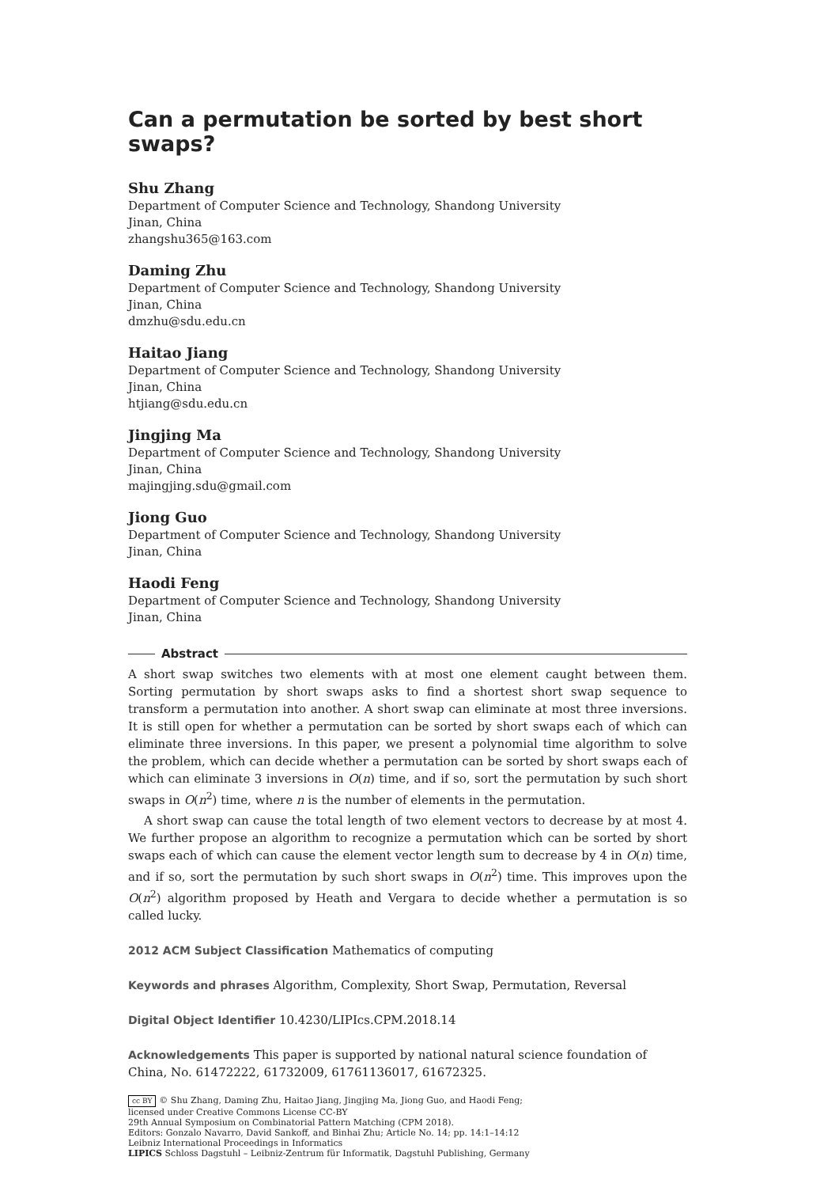Can a permutation be sorted by best short swaps?
Shu Zhang
Department of Computer Science and Technology, Shandong University
Jinan, China
zhangshu365@163.com
Daming Zhu
Department of Computer Science and Technology, Shandong University
Jinan, China
dmzhu@sdu.edu.cn
Haitao Jiang
Department of Computer Science and Technology, Shandong University
Jinan, China
htjiang@sdu.edu.cn
Jingjing Ma
Department of Computer Science and Technology, Shandong University
Jinan, China
majingjing.sdu@gmail.com
Jiong Guo
Department of Computer Science and Technology, Shandong University
Jinan, China
Haodi Feng
Department of Computer Science and Technology, Shandong University
Jinan, China
Abstract
A short swap switches two elements with at most one element caught between them. Sorting permutation by short swaps asks to find a shortest short swap sequence to transform a permutation into another. A short swap can eliminate at most three inversions. It is still open for whether a permutation can be sorted by short swaps each of which can eliminate three inversions. In this paper, we present a polynomial time algorithm to solve the problem, which can decide whether a permutation can be sorted by short swaps each of which can eliminate 3 inversions in O(n) time, and if so, sort the permutation by such short swaps in O(n<sup>2</sup>) time, where n is the number of elements in the permutation.
A short swap can cause the total length of two element vectors to decrease by at most 4. We further propose an algorithm to recognize a permutation which can be sorted by short swaps each of which can cause the element vector length sum to decrease by 4 in O(n) time, and if so, sort the permutation by such short swaps in O(n<sup>2</sup>) time. This improves upon the O(n<sup>2</sup>) algorithm proposed by Heath and Vergara to decide whether a permutation is so called lucky.
2012 ACM Subject Classification Mathematics of computing
Keywords and phrases Algorithm, Complexity, Short Swap, Permutation, Reversal
Digital Object Identifier 10.4230/LIPIcs.CPM.2018.14
Acknowledgements This paper is supported by national natural science foundation of China, No. 61472222, 61732009, 61761136017, 61672325.
cc BY © Shu Zhang, Daming Zhu, Haitao Jiang, Jingjing Ma, Jiong Guo, and Haodi Feng;
licensed under Creative Commons License CC-BY
29th Annual Symposium on Combinatorial Pattern Matching (CPM 2018).
Editors: Gonzalo Navarro, David Sankoff, and Binhai Zhu; Article No. 14; pp. 14:1–14:12
Leibniz International Proceedings in Informatics
LIPICS Schloss Dagstuhl – Leibniz-Zentrum für Informatik, Dagstuhl Publishing, Germany